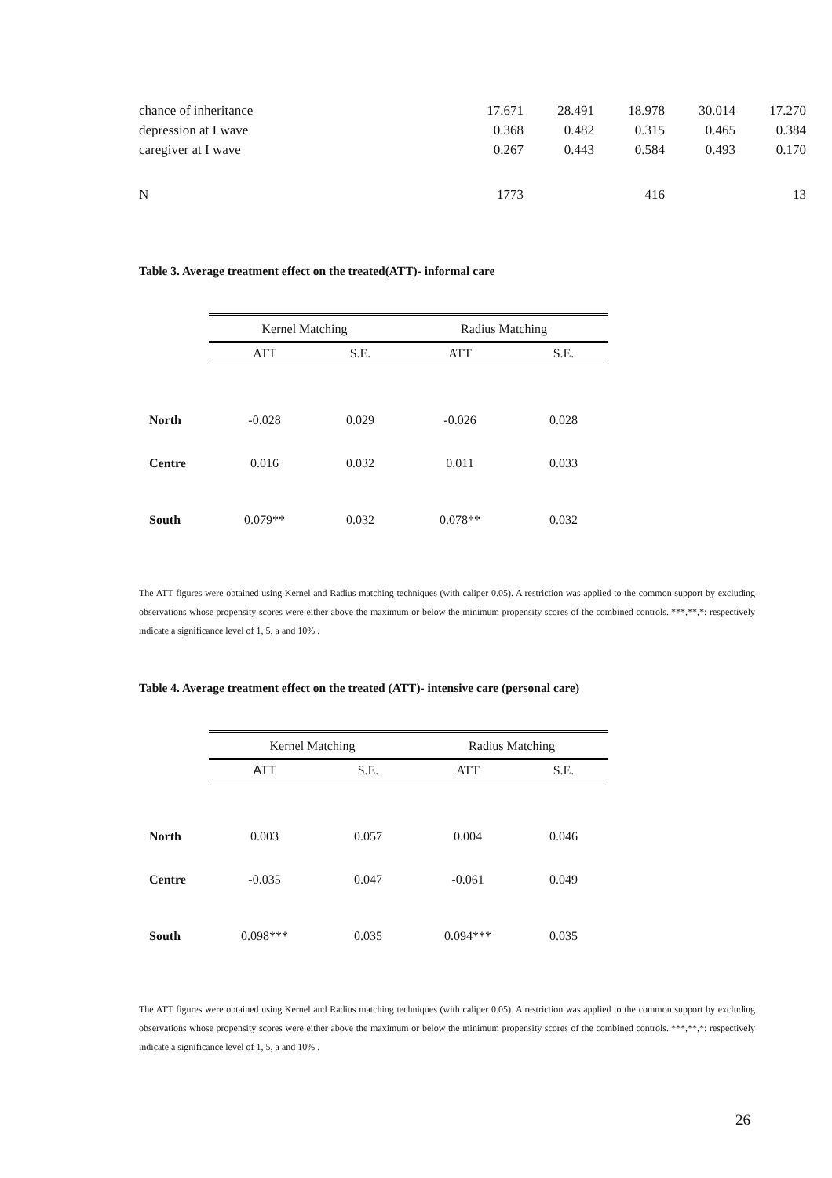| chance of inheritance | 17.671 | 28.491 | 18.978 | 30.014 | 17.270 |
| depression at I wave | 0.368 | 0.482 | 0.315 | 0.465 | 0.384 |
| caregiver at I wave | 0.267 | 0.443 | 0.584 | 0.493 | 0.170 |
| N | 1773 | | 416 | | 13 |
Table 3. Average treatment effect on the treated(ATT)- informal care
| | Kernel Matching | | Radius Matching | |
| --- | --- | --- | --- | --- |
| | ATT | S.E. | ATT | S.E. |
| North | -0.028 | 0.029 | -0.026 | 0.028 |
| Centre | 0.016 | 0.032 | 0.011 | 0.033 |
| South | 0.079** | 0.032 | 0.078** | 0.032 |
The ATT figures were obtained using Kernel and Radius matching techniques (with caliper 0.05). A restriction was applied to the common support by excluding observations whose propensity scores were either above the maximum or below the minimum propensity scores of the combined controls..***,**,*: respectively indicate a significance level of 1, 5, a and 10% .
Table 4. Average treatment effect on the treated (ATT)- intensive care (personal care)
| | Kernel Matching | | Radius Matching | |
| --- | --- | --- | --- | --- |
| | ATT | S.E. | ATT | S.E. |
| North | 0.003 | 0.057 | 0.004 | 0.046 |
| Centre | -0.035 | 0.047 | -0.061 | 0.049 |
| South | 0.098*** | 0.035 | 0.094*** | 0.035 |
The ATT figures were obtained using Kernel and Radius matching techniques (with caliper 0.05). A restriction was applied to the common support by excluding observations whose propensity scores were either above the maximum or below the minimum propensity scores of the combined controls..***,**,*: respectively indicate a significance level of 1, 5, a and 10% .
26